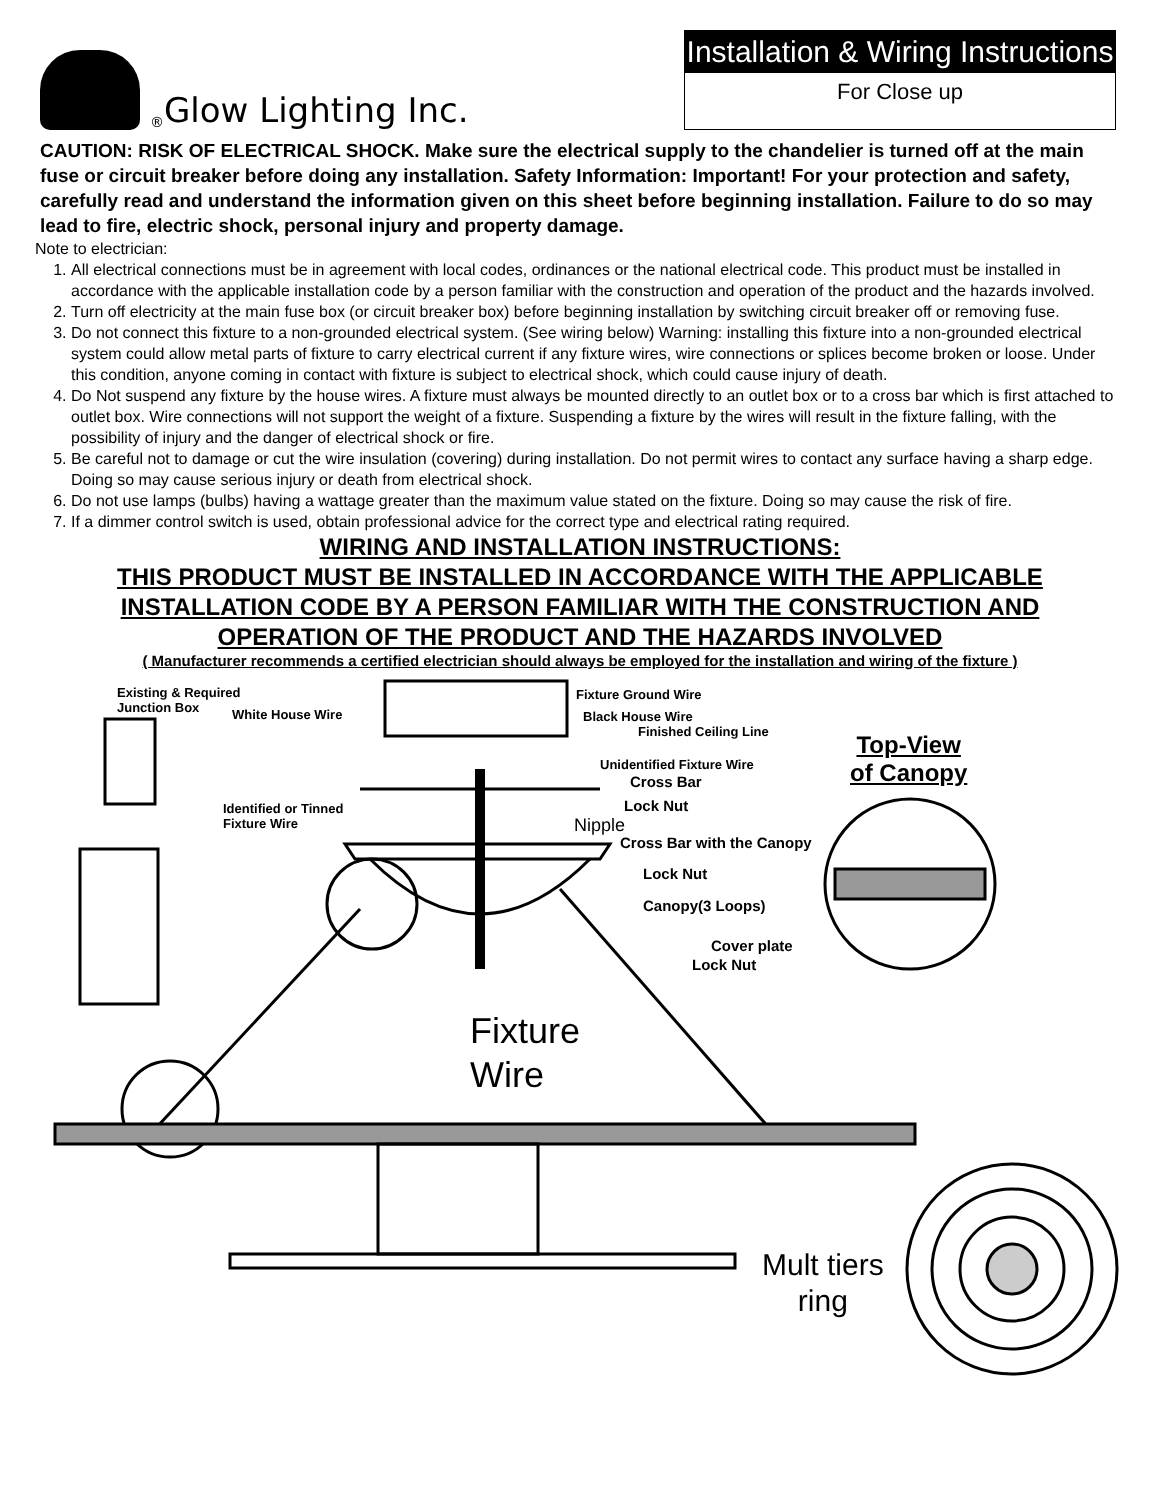<sup>®</sup> Glow Lighting Inc.
Installation & Wiring Instructions
For Close up
CAUTION: RISK OF ELECTRICAL SHOCK. Make sure the electrical supply to the chandelier is turned off at the main fuse or circuit breaker before doing any installation. Safety Information: Important! For your protection and safety, carefully read and understand the information given on this sheet before beginning installation. Failure to do so may lead to fire, electric shock, personal injury and property damage.
Note to electrician:
1. All electrical connections must be in agreement with local codes, ordinances or the national electrical code. This product must be installed in accordance with the applicable installation code by a person familiar with the construction and operation of the product and the hazards involved.
2. Turn off electricity at the main fuse box (or circuit breaker box) before beginning installation by switching circuit breaker off or removing fuse.
3. Do not connect this fixture to a non-grounded electrical system. (See wiring below) Warning: installing this fixture into a non-grounded electrical system could allow metal parts of fixture to carry electrical current if any fixture wires, wire connections or splices become broken or loose. Under this condition, anyone coming in contact with fixture is subject to electrical shock, which could cause injury of death.
4. Do Not suspend any fixture by the house wires. A fixture must always be mounted directly to an outlet box or to a cross bar which is first attached to outlet box. Wire connections will not support the weight of a fixture. Suspending a fixture by the wires will result in the fixture falling, with the possibility of injury and the danger of electrical shock or fire.
5. Be careful not to damage or cut the wire insulation (covering) during installation. Do not permit wires to contact any surface having a sharp edge. Doing so may cause serious injury or death from electrical shock.
6. Do not use lamps (bulbs) having a wattage greater than the maximum value stated on the fixture. Doing so may cause the risk of fire.
7. If a dimmer control switch is used, obtain professional advice for the correct type and electrical rating required.
WIRING AND INSTALLATION INSTRUCTIONS:
THIS PRODUCT MUST BE INSTALLED IN ACCORDANCE WITH THE APPLICABLE
INSTALLATION CODE BY A PERSON FAMILIAR WITH THE CONSTRUCTION AND
OPERATION OF THE PRODUCT AND THE HAZARDS INVOLVED
( Manufacturer recommends a certified electrician should always be employed for the installation and wiring of the fixture )
Existing & Required
Junction Box White House Wire
Fixture Ground Wire
Black House Wire
Finished Ceiling Line
Unidentified Fixture Wire
Cross Bar
Identified or Tinned
Fixture Wire
Lock Nut
Nipple
Cross Bar with the Canopy
Top-View
of Canopy
Lock Nut
Canopy(3 Loops)
Cover plate
Lock Nut
Fixture
Wire
Mult tiers
ring